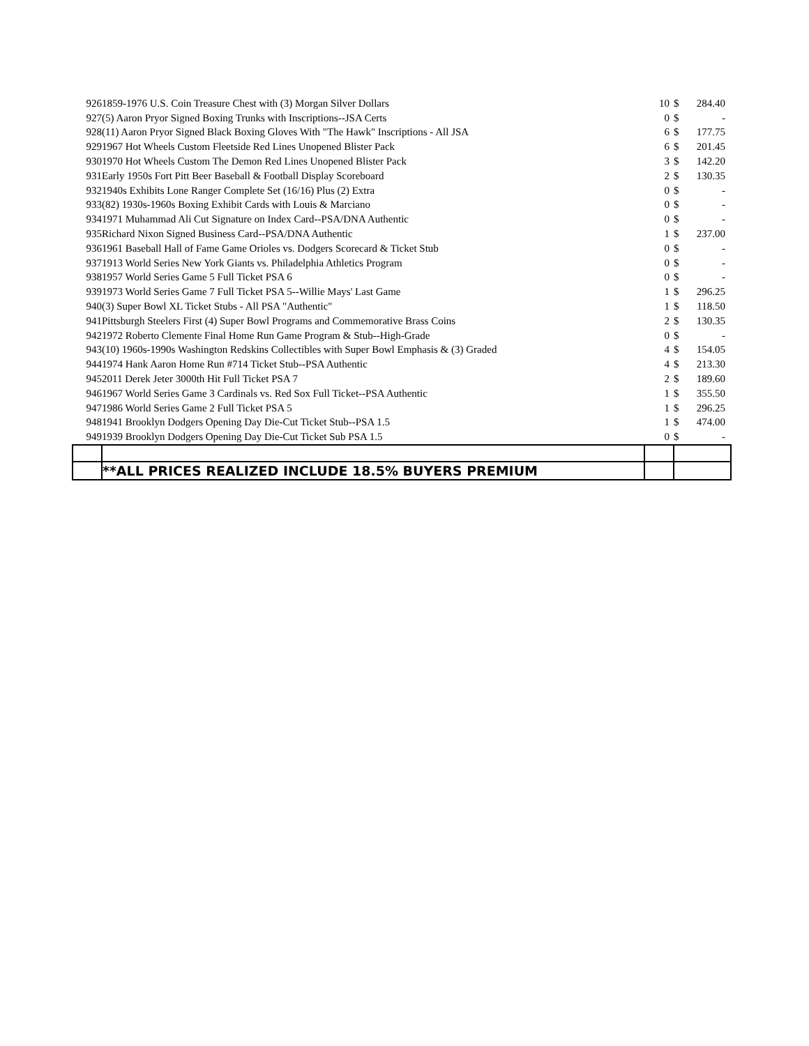| 926 | 1859-1976 U.S. Coin Treasure Chest with (3) Morgan Silver Dollars | 10 | $ | 284.40 |
| 927 | (5) Aaron Pryor Signed Boxing Trunks with Inscriptions--JSA Certs | 0 | $ | - |
| 928 | (11) Aaron Pryor Signed Black Boxing Gloves With "The Hawk" Inscriptions - All JSA | 6 | $ | 177.75 |
| 929 | 1967 Hot Wheels Custom Fleetside Red Lines Unopened Blister Pack | 6 | $ | 201.45 |
| 930 | 1970 Hot Wheels Custom The Demon Red Lines Unopened Blister Pack | 3 | $ | 142.20 |
| 931 | Early 1950s Fort Pitt Beer Baseball & Football Display Scoreboard | 2 | $ | 130.35 |
| 932 | 1940s Exhibits Lone Ranger Complete Set (16/16) Plus (2) Extra | 0 | $ | - |
| 933 | (82) 1930s-1960s Boxing Exhibit Cards with Louis & Marciano | 0 | $ | - |
| 934 | 1971 Muhammad Ali Cut Signature on Index Card--PSA/DNA Authentic | 0 | $ | - |
| 935 | Richard Nixon Signed Business Card--PSA/DNA Authentic | 1 | $ | 237.00 |
| 936 | 1961 Baseball Hall of Fame Game Orioles vs. Dodgers Scorecard & Ticket Stub | 0 | $ | - |
| 937 | 1913 World Series New York Giants vs. Philadelphia Athletics Program | 0 | $ | - |
| 938 | 1957 World Series Game 5 Full Ticket PSA 6 | 0 | $ | - |
| 939 | 1973 World Series Game 7 Full Ticket PSA 5--Willie Mays' Last Game | 1 | $ | 296.25 |
| 940 | (3) Super Bowl XL Ticket Stubs - All PSA "Authentic" | 1 | $ | 118.50 |
| 941 | Pittsburgh Steelers First (4) Super Bowl Programs and Commemorative Brass Coins | 2 | $ | 130.35 |
| 942 | 1972 Roberto Clemente Final Home Run Game Program & Stub--High-Grade | 0 | $ | - |
| 943 | (10) 1960s-1990s Washington Redskins Collectibles with Super Bowl Emphasis & (3) Graded | 4 | $ | 154.05 |
| 944 | 1974 Hank Aaron Home Run #714 Ticket Stub--PSA Authentic | 4 | $ | 213.30 |
| 945 | 2011 Derek Jeter 3000th Hit Full Ticket PSA 7 | 2 | $ | 189.60 |
| 946 | 1967 World Series Game 3 Cardinals vs. Red Sox Full Ticket--PSA Authentic | 1 | $ | 355.50 |
| 947 | 1986 World Series Game 2 Full Ticket PSA 5 | 1 | $ | 296.25 |
| 948 | 1941 Brooklyn Dodgers Opening Day Die-Cut Ticket Stub--PSA 1.5 | 1 | $ | 474.00 |
| 949 | 1939 Brooklyn Dodgers Opening Day Die-Cut Ticket Sub PSA 1.5 | 0 | $ | - |
| | **ALL PRICES REALIZED INCLUDE 18.5% BUYERS PREMIUM | | | |